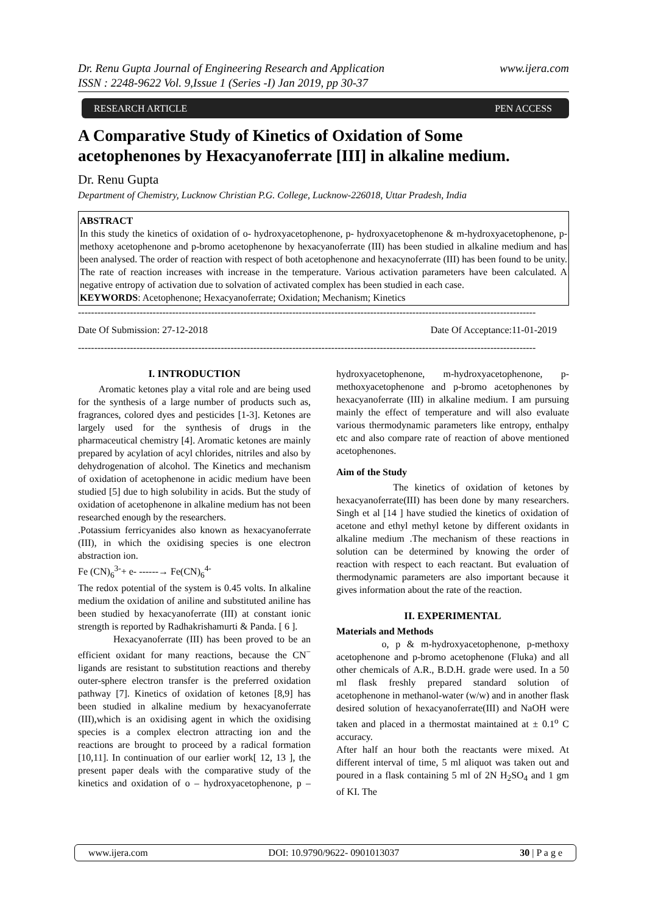Dr. Renu Gupta Journal of Engineering Research and Application www.ijera.com
ISSN : 2248-9622 Vol. 9,Issue 1 (Series -I) Jan 2019, pp 30-37
RESEARCH ARTICLE PEN ACCESS
A Comparative Study of Kinetics of Oxidation of Some acetophenones by Hexacyanoferrate [III] in alkaline medium.
Dr. Renu Gupta
Department of Chemistry, Lucknow Christian P.G. College, Lucknow-226018, Uttar Pradesh, India
ABSTRACT
In this study the kinetics of oxidation of o- hydroxyacetophenone, p- hydroxyacetophenone & m-hydroxyacetophenone, p-methoxy acetophenone and p-bromo acetophenone by hexacyanoferrate (III) has been studied in alkaline medium and has been analysed. The order of reaction with respect of both acetophenone and hexacynoferrate (III) has been found to be unity. The rate of reaction increases with increase in the temperature. Various activation parameters have been calculated. A negative entropy of activation due to solvation of activated complex has been studied in each case.
KEYWORDS: Acetophenone; Hexacyanoferrate; Oxidation; Mechanism; Kinetics
---------------------------------------------------------------------------------------------------------------------------------------------
Date Of Submission: 27-12-2018 Date Of Acceptance:11-01-2019
---------------------------------------------------------------------------------------------------------------------------------------------
I. INTRODUCTION
Aromatic ketones play a vital role and are being used for the synthesis of a large number of products such as, fragrances, colored dyes and pesticides [1-3]. Ketones are largely used for the synthesis of drugs in the pharmaceutical chemistry [4]. Aromatic ketones are mainly prepared by acylation of acyl chlorides, nitriles and also by dehydrogenation of alcohol. The Kinetics and mechanism of oxidation of acetophenone in acidic medium have been studied [5] due to high solubility in acids. But the study of oxidation of acetophenone in alkaline medium has not been researched enough by the researchers.
.Potassium ferricyanides also known as hexacyanoferrate (III), in which the oxidising species is one electron abstraction ion.
Fe (CN)<sub>6</sub><sup>3-</sup>+ e- ------→ Fe(CN)<sub>6</sub><sup>4-</sup>
The redox potential of the system is 0.45 volts. In alkaline medium the oxidation of aniline and substituted aniline has been studied by hexacyanoferrate (III) at constant ionic strength is reported by Radhakrishamurti & Panda. [ 6 ].
Hexacyanoferrate (III) has been proved to be an efficient oxidant for many reactions, because the CN<sup>−</sup> ligands are resistant to substitution reactions and thereby outer-sphere electron transfer is the preferred oxidation pathway [7]. Kinetics of oxidation of ketones [8,9] has been studied in alkaline medium by hexacyanoferrate (III),which is an oxidising agent in which the oxidising species is a complex electron attracting ion and the reactions are brought to proceed by a radical formation [10,11]. In continuation of our earlier work[ 12, 13 ], the present paper deals with the comparative study of the kinetics and oxidation of o – hydroxyacetophenone, p – hydroxyacetophenone, m-hydroxyacetophenone, p-methoxyacetophenone and p-bromo acetophenones by hexacyanoferrate (III) in alkaline medium. I am pursuing mainly the effect of temperature and will also evaluate various thermodynamic parameters like entropy, enthalpy etc and also compare rate of reaction of above mentioned acetophenones.
Aim of the Study
The kinetics of oxidation of ketones by hexacyanoferrate(III) has been done by many researchers. Singh et al [14 ] have studied the kinetics of oxidation of acetone and ethyl methyl ketone by different oxidants in alkaline medium .The mechanism of these reactions in solution can be determined by knowing the order of reaction with respect to each reactant. But evaluation of thermodynamic parameters are also important because it gives information about the rate of the reaction.
II. EXPERIMENTAL
Materials and Methods
o, p & m-hydroxyacetophenone, p-methoxy acetophenone and p-bromo acetophenone (Fluka) and all other chemicals of A.R., B.D.H. grade were used. In a 50 ml flask freshly prepared standard solution of acetophenone in methanol-water (w/w) and in another flask desired solution of hexacyanoferrate(III) and NaOH were taken and placed in a thermostat maintained at ± 0.1<sup>o</sup> C accuracy.
After half an hour both the reactants were mixed. At different interval of time, 5 ml aliquot was taken out and poured in a flask containing 5 ml of 2N H<sub>2</sub>SO<sub>4</sub> and 1 gm of KI. The
www.ijera.com DOI: 10.9790/9622- 0901013037 30 | P a g e